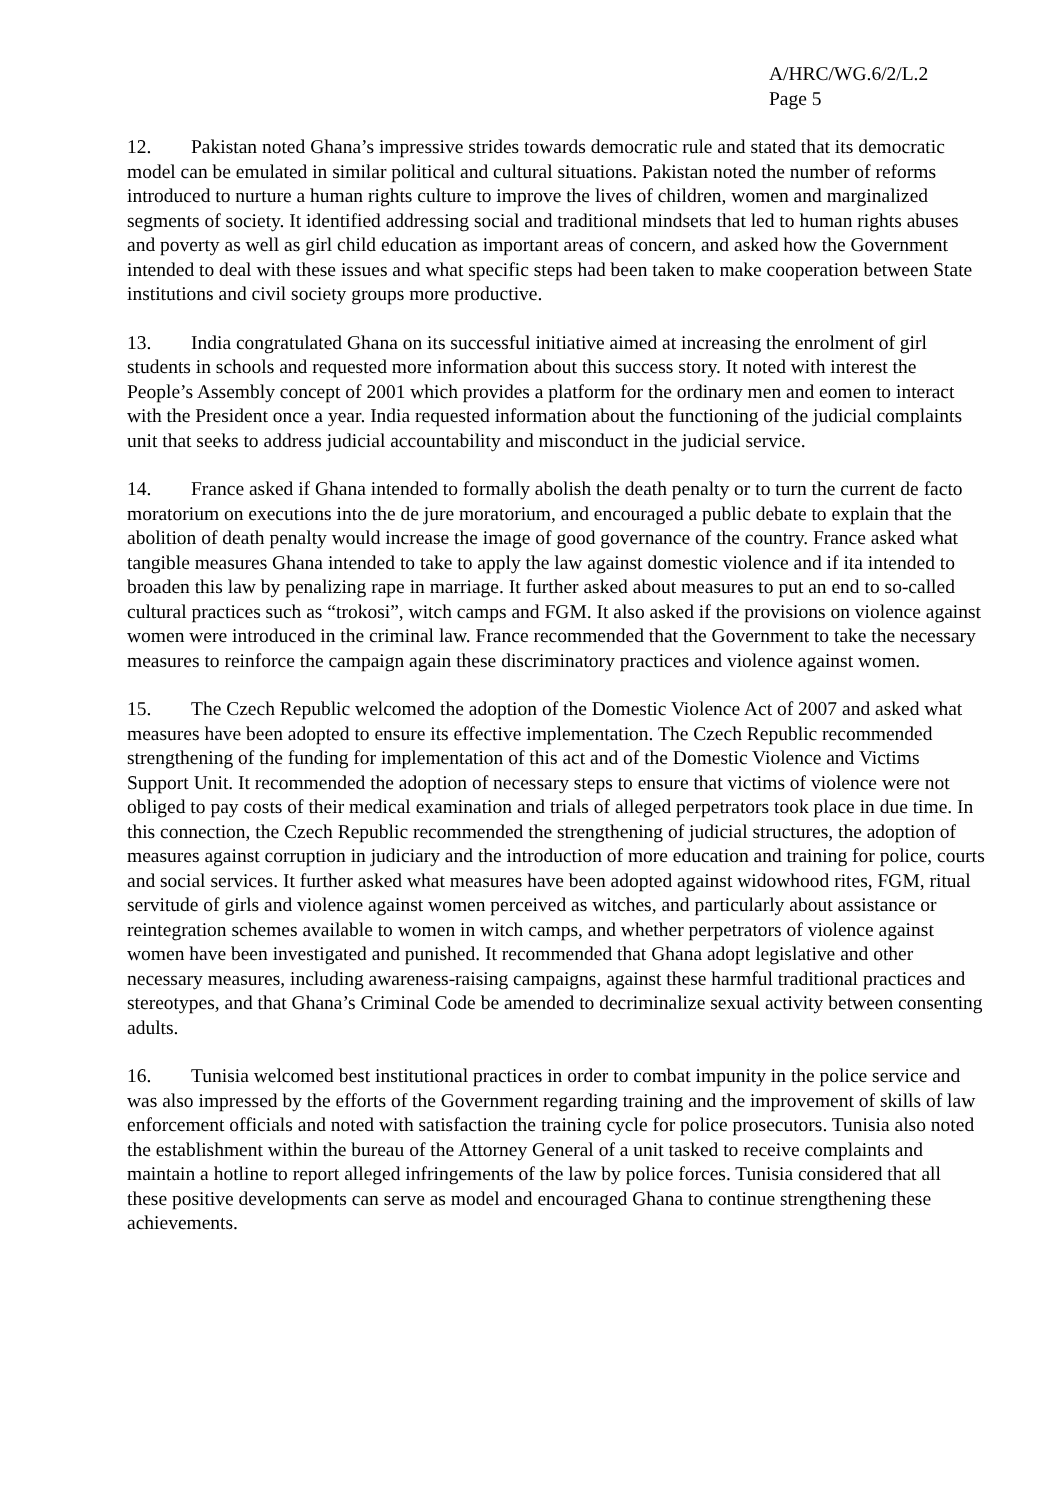A/HRC/WG.6/2/L.2
Page 5
12. Pakistan noted Ghana’s impressive strides towards democratic rule and stated that its democratic model can be emulated in similar political and cultural situations. Pakistan noted the number of reforms introduced to nurture a human rights culture to improve the lives of children, women and marginalized segments of society. It identified addressing social and traditional mindsets that led to human rights abuses and poverty as well as girl child education as important areas of concern, and asked how the Government intended to deal with these issues and what specific steps had been taken to make cooperation between State institutions and civil society groups more productive.
13. India congratulated Ghana on its successful initiative aimed at increasing the enrolment of girl students in schools and requested more information about this success story. It noted with interest the People’s Assembly concept of 2001 which provides a platform for the ordinary men and eomen to interact with the President once a year. India requested information about the functioning of the judicial complaints unit that seeks to address judicial accountability and misconduct in the judicial service.
14. France asked if Ghana intended to formally abolish the death penalty or to turn the current de facto moratorium on executions into the de jure moratorium, and encouraged a public debate to explain that the abolition of death penalty would increase the image of good governance of the country. France asked what tangible measures Ghana intended to take to apply the law against domestic violence and if ita intended to broaden this law by penalizing rape in marriage. It further asked about measures to put an end to so-called cultural practices such as “trokosi”, witch camps and FGM. It also asked if the provisions on violence against women were introduced in the criminal law. France recommended that the Government to take the necessary measures to reinforce the campaign again these discriminatory practices and violence against women.
15. The Czech Republic welcomed the adoption of the Domestic Violence Act of 2007 and asked what measures have been adopted to ensure its effective implementation. The Czech Republic recommended strengthening of the funding for implementation of this act and of the Domestic Violence and Victims Support Unit. It recommended the adoption of necessary steps to ensure that victims of violence were not obliged to pay costs of their medical examination and trials of alleged perpetrators took place in due time. In this connection, the Czech Republic recommended the strengthening of judicial structures, the adoption of measures against corruption in judiciary and the introduction of more education and training for police, courts and social services. It further asked what measures have been adopted against widowhood rites, FGM, ritual servitude of girls and violence against women perceived as witches, and particularly about assistance or reintegration schemes available to women in witch camps, and whether perpetrators of violence against women have been investigated and punished. It recommended that Ghana adopt legislative and other necessary measures, including awareness-raising campaigns, against these harmful traditional practices and stereotypes, and that Ghana’s Criminal Code be amended to decriminalize sexual activity between consenting adults.
16. Tunisia welcomed best institutional practices in order to combat impunity in the police service and was also impressed by the efforts of the Government regarding training and the improvement of skills of law enforcement officials and noted with satisfaction the training cycle for police prosecutors. Tunisia also noted the establishment within the bureau of the Attorney General of a unit tasked to receive complaints and maintain a hotline to report alleged infringements of the law by police forces. Tunisia considered that all these positive developments can serve as model and encouraged Ghana to continue strengthening these achievements.